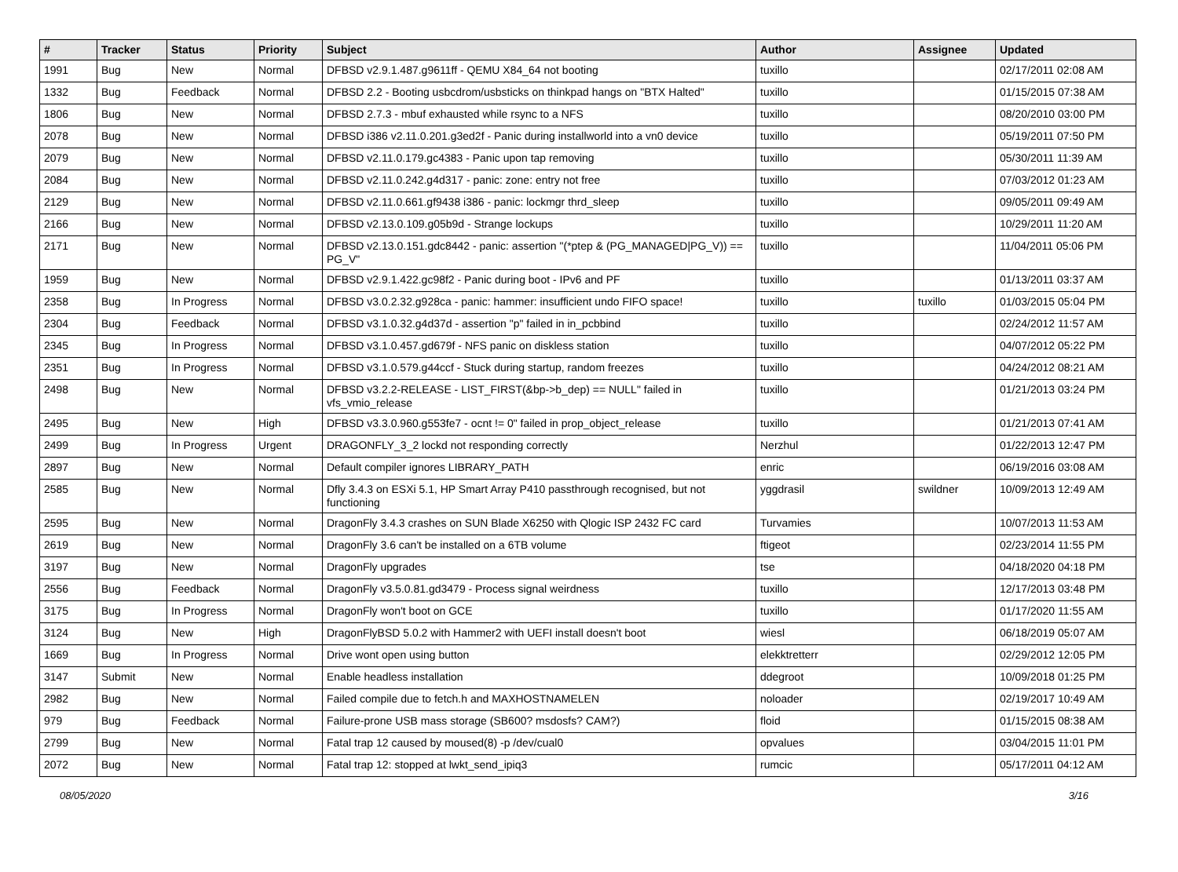| # | Tracker | Status | Priority | Subject | Author | Assignee | Updated |
| --- | --- | --- | --- | --- | --- | --- | --- |
| 1991 | Bug | New | Normal | DFBSD v2.9.1.487.g9611ff - QEMU X84_64 not booting | tuxillo | | 02/17/2011 02:08 AM |
| 1332 | Bug | Feedback | Normal | DFBSD 2.2 - Booting usbcdrom/usbsticks on thinkpad hangs on "BTX Halted" | tuxillo | | 01/15/2015 07:38 AM |
| 1806 | Bug | New | Normal | DFBSD 2.7.3 - mbuf exhausted while rsync to a NFS | tuxillo | | 08/20/2010 03:00 PM |
| 2078 | Bug | New | Normal | DFBSD i386 v2.11.0.201.g3ed2f - Panic during installworld into a vn0 device | tuxillo | | 05/19/2011 07:50 PM |
| 2079 | Bug | New | Normal | DFBSD v2.11.0.179.gc4383 - Panic upon tap removing | tuxillo | | 05/30/2011 11:39 AM |
| 2084 | Bug | New | Normal | DFBSD v2.11.0.242.g4d317 - panic: zone: entry not free | tuxillo | | 07/03/2012 01:23 AM |
| 2129 | Bug | New | Normal | DFBSD v2.11.0.661.gf9438 i386 - panic: lockmgr thrd_sleep | tuxillo | | 09/05/2011 09:49 AM |
| 2166 | Bug | New | Normal | DFBSD v2.13.0.109.g05b9d - Strange lockups | tuxillo | | 10/29/2011 11:20 AM |
| 2171 | Bug | New | Normal | DFBSD v2.13.0.151.gdc8442 - panic: assertion "(*ptep & (PG_MANAGED/PG_V)) == PG_V" | tuxillo | | 11/04/2011 05:06 PM |
| 1959 | Bug | New | Normal | DFBSD v2.9.1.422.gc98f2 - Panic during boot - IPv6 and PF | tuxillo | | 01/13/2011 03:37 AM |
| 2358 | Bug | In Progress | Normal | DFBSD v3.0.2.32.g928ca - panic: hammer: insufficient undo FIFO space! | tuxillo | tuxillo | 01/03/2015 05:04 PM |
| 2304 | Bug | Feedback | Normal | DFBSD v3.1.0.32.g4d37d - assertion "p" failed in in_pcbbind | tuxillo | | 02/24/2012 11:57 AM |
| 2345 | Bug | In Progress | Normal | DFBSD v3.1.0.457.gd679f - NFS panic on diskless station | tuxillo | | 04/07/2012 05:22 PM |
| 2351 | Bug | In Progress | Normal | DFBSD v3.1.0.579.g44ccf - Stuck during startup, random freezes | tuxillo | | 04/24/2012 08:21 AM |
| 2498 | Bug | New | Normal | DFBSD v3.2.2-RELEASE - LIST_FIRST(&bp->b_dep) == NULL" failed in vfs_vmio_release | tuxillo | | 01/21/2013 03:24 PM |
| 2495 | Bug | New | High | DFBSD v3.3.0.960.g553fe7 - ocnt != 0" failed in prop_object_release | tuxillo | | 01/21/2013 07:41 AM |
| 2499 | Bug | In Progress | Urgent | DRAGONFLY_3_2 lockd not responding correctly | Nerzhul | | 01/22/2013 12:47 PM |
| 2897 | Bug | New | Normal | Default compiler ignores LIBRARY_PATH | enric | | 06/19/2016 03:08 AM |
| 2585 | Bug | New | Normal | Dfly 3.4.3 on ESXi 5.1, HP Smart Array P410 passthrough recognised, but not functioning | yggdrasil | swildner | 10/09/2013 12:49 AM |
| 2595 | Bug | New | Normal | DragonFly 3.4.3 crashes on SUN Blade X6250 with Qlogic ISP 2432 FC card | Turvamies | | 10/07/2013 11:53 AM |
| 2619 | Bug | New | Normal | DragonFly 3.6 can't be installed on a 6TB volume | ftigeot | | 02/23/2014 11:55 PM |
| 3197 | Bug | New | Normal | DragonFly upgrades | tse | | 04/18/2020 04:18 PM |
| 2556 | Bug | Feedback | Normal | DragonFly v3.5.0.81.gd3479 - Process signal weirdness | tuxillo | | 12/17/2013 03:48 PM |
| 3175 | Bug | In Progress | Normal | DragonFly won't boot on GCE | tuxillo | | 01/17/2020 11:55 AM |
| 3124 | Bug | New | High | DragonFlyBSD 5.0.2 with Hammer2 with UEFI install doesn't boot | wiesl | | 06/18/2019 05:07 AM |
| 1669 | Bug | In Progress | Normal | Drive wont open using button | elekktretterr | | 02/29/2012 12:05 PM |
| 3147 | Submit | New | Normal | Enable headless installation | ddegroot | | 10/09/2018 01:25 PM |
| 2982 | Bug | New | Normal | Failed compile due to fetch.h and MAXHOSTNAMELEN | noloader | | 02/19/2017 10:49 AM |
| 979 | Bug | Feedback | Normal | Failure-prone USB mass storage (SB600? msdosfs? CAM?) | floid | | 01/15/2015 08:38 AM |
| 2799 | Bug | New | Normal | Fatal trap 12 caused by moused(8) -p /dev/cual0 | opvalues | | 03/04/2015 11:01 PM |
| 2072 | Bug | New | Normal | Fatal trap 12: stopped at lwkt_send_ipiq3 | rumcic | | 05/17/2011 04:12 AM |
08/05/2020 3/16